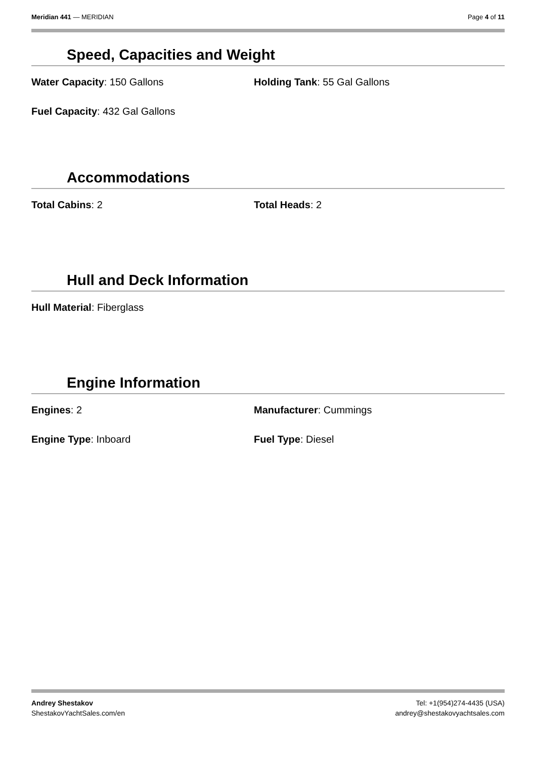Meridian 441 — MERIDIAN Page 4 of 11
Speed, Capacities and Weight
Water Capacity: 150 Gallons Holding Tank: 55 Gal Gallons
Fuel Capacity: 432 Gal Gallons
Accommodations
Total Cabins: 2 Total Heads: 2
Hull and Deck Information
Hull Material: Fiberglass
Engine Information
Engines: 2 Manufacturer: Cummings
Engine Type: Inboard Fuel Type: Diesel
Andrey Shestakov
ShestakovYachtSales.com/en
Tel: +1(954)274-4435 (USA)
andrey@shestakovyachtsales.com